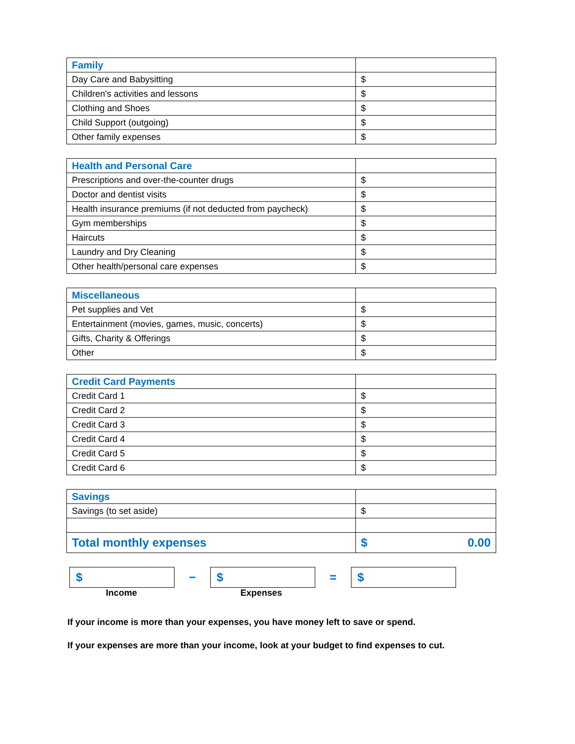| Family | |
| Day Care and Babysitting | $ |
| Children's activities and lessons | $ |
| Clothing and Shoes | $ |
| Child Support (outgoing) | $ |
| Other family expenses | $ |
| Health and Personal Care | |
| Prescriptions and over-the-counter drugs | $ |
| Doctor and dentist visits | $ |
| Health insurance premiums (if not deducted from paycheck) | $ |
| Gym memberships | $ |
| Haircuts | $ |
| Laundry and Dry Cleaning | $ |
| Other health/personal care expenses | $ |
| Miscellaneous | |
| Pet supplies and Vet | $ |
| Entertainment (movies, games, music, concerts) | $ |
| Gifts, Charity & Offerings | $ |
| Other | $ |
| Credit Card Payments | |
| Credit Card 1 | $ |
| Credit Card 2 | $ |
| Credit Card 3 | $ |
| Credit Card 4 | $ |
| Credit Card 5 | $ |
| Credit Card 6 | $ |
| Savings | |
| Savings (to set aside) | $ |
| Total monthly expenses | $ 0.00 |
$
−
$
=
$
Income Expenses
If your income is more than your expenses, you have money left to save or spend.
If your expenses are more than your income, look at your budget to find expenses to cut.